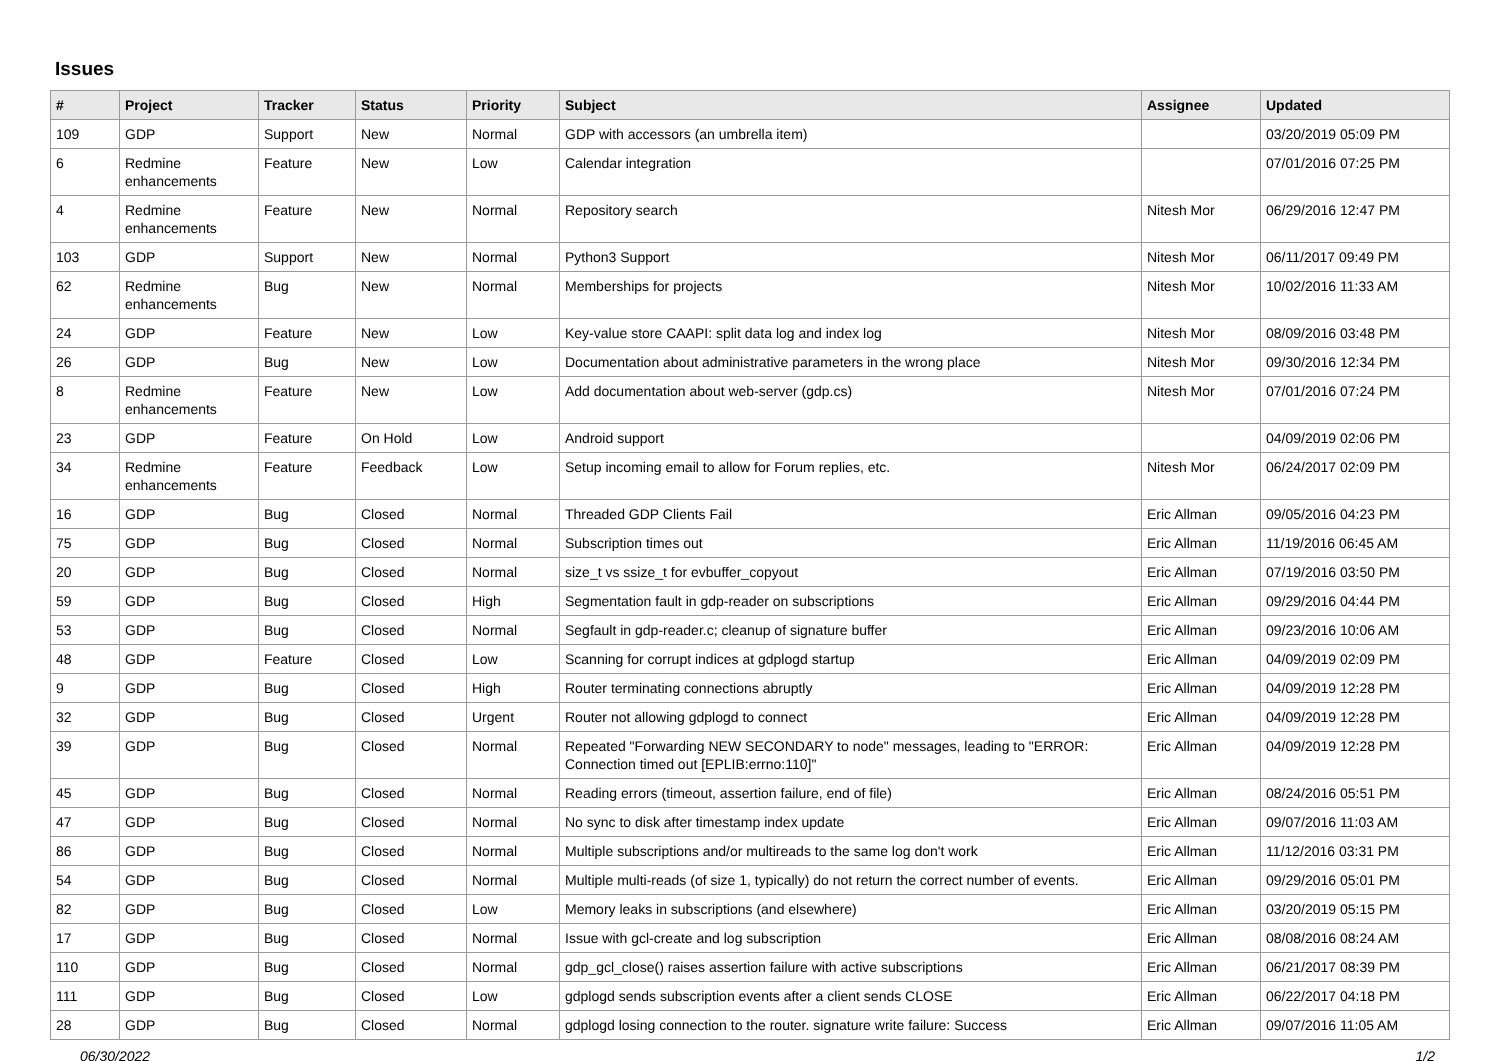Issues
| # | Project | Tracker | Status | Priority | Subject | Assignee | Updated |
| --- | --- | --- | --- | --- | --- | --- | --- |
| 109 | GDP | Support | New | Normal | GDP with accessors (an umbrella item) | | 03/20/2019 05:09 PM |
| 6 | Redmine enhancements | Feature | New | Low | Calendar integration | | 07/01/2016 07:25 PM |
| 4 | Redmine enhancements | Feature | New | Normal | Repository search | Nitesh Mor | 06/29/2016 12:47 PM |
| 103 | GDP | Support | New | Normal | Python3 Support | Nitesh Mor | 06/11/2017 09:49 PM |
| 62 | Redmine enhancements | Bug | New | Normal | Memberships for projects | Nitesh Mor | 10/02/2016 11:33 AM |
| 24 | GDP | Feature | New | Low | Key-value store CAAPI: split data log and index log | Nitesh Mor | 08/09/2016 03:48 PM |
| 26 | GDP | Bug | New | Low | Documentation about administrative parameters in the wrong place | Nitesh Mor | 09/30/2016 12:34 PM |
| 8 | Redmine enhancements | Feature | New | Low | Add documentation about web-server (gdp.cs) | Nitesh Mor | 07/01/2016 07:24 PM |
| 23 | GDP | Feature | On Hold | Low | Android support | | 04/09/2019 02:06 PM |
| 34 | Redmine enhancements | Feature | Feedback | Low | Setup incoming email to allow for Forum replies, etc. | Nitesh Mor | 06/24/2017 02:09 PM |
| 16 | GDP | Bug | Closed | Normal | Threaded GDP Clients Fail | Eric Allman | 09/05/2016 04:23 PM |
| 75 | GDP | Bug | Closed | Normal | Subscription times out | Eric Allman | 11/19/2016 06:45 AM |
| 20 | GDP | Bug | Closed | Normal | size_t vs ssize_t for evbuffer_copyout | Eric Allman | 07/19/2016 03:50 PM |
| 59 | GDP | Bug | Closed | High | Segmentation fault in gdp-reader on subscriptions | Eric Allman | 09/29/2016 04:44 PM |
| 53 | GDP | Bug | Closed | Normal | Segfault in gdp-reader.c; cleanup of signature buffer | Eric Allman | 09/23/2016 10:06 AM |
| 48 | GDP | Feature | Closed | Low | Scanning for corrupt indices at gdplogd startup | Eric Allman | 04/09/2019 02:09 PM |
| 9 | GDP | Bug | Closed | High | Router terminating connections abruptly | Eric Allman | 04/09/2019 12:28 PM |
| 32 | GDP | Bug | Closed | Urgent | Router not allowing gdplogd to connect | Eric Allman | 04/09/2019 12:28 PM |
| 39 | GDP | Bug | Closed | Normal | Repeated "Forwarding NEW SECONDARY to node" messages, leading to "ERROR: Connection timed out [EPLIB:errno:110]" | Eric Allman | 04/09/2019 12:28 PM |
| 45 | GDP | Bug | Closed | Normal | Reading errors (timeout, assertion failure, end of file) | Eric Allman | 08/24/2016 05:51 PM |
| 47 | GDP | Bug | Closed | Normal | No sync to disk after timestamp index update | Eric Allman | 09/07/2016 11:03 AM |
| 86 | GDP | Bug | Closed | Normal | Multiple subscriptions and/or multireads to the same log don't work | Eric Allman | 11/12/2016 03:31 PM |
| 54 | GDP | Bug | Closed | Normal | Multiple multi-reads (of size 1, typically) do not return the correct number of events. | Eric Allman | 09/29/2016 05:01 PM |
| 82 | GDP | Bug | Closed | Low | Memory leaks in subscriptions (and elsewhere) | Eric Allman | 03/20/2019 05:15 PM |
| 17 | GDP | Bug | Closed | Normal | Issue with gcl-create and log subscription | Eric Allman | 08/08/2016 08:24 AM |
| 110 | GDP | Bug | Closed | Normal | gdp_gcl_close() raises assertion failure with active subscriptions | Eric Allman | 06/21/2017 08:39 PM |
| 111 | GDP | Bug | Closed | Low | gdplogd sends subscription events after a client sends CLOSE | Eric Allman | 06/22/2017 04:18 PM |
| 28 | GDP | Bug | Closed | Normal | gdplogd losing connection to the router. signature write failure: Success | Eric Allman | 09/07/2016 11:05 AM |
06/30/2022 1/2